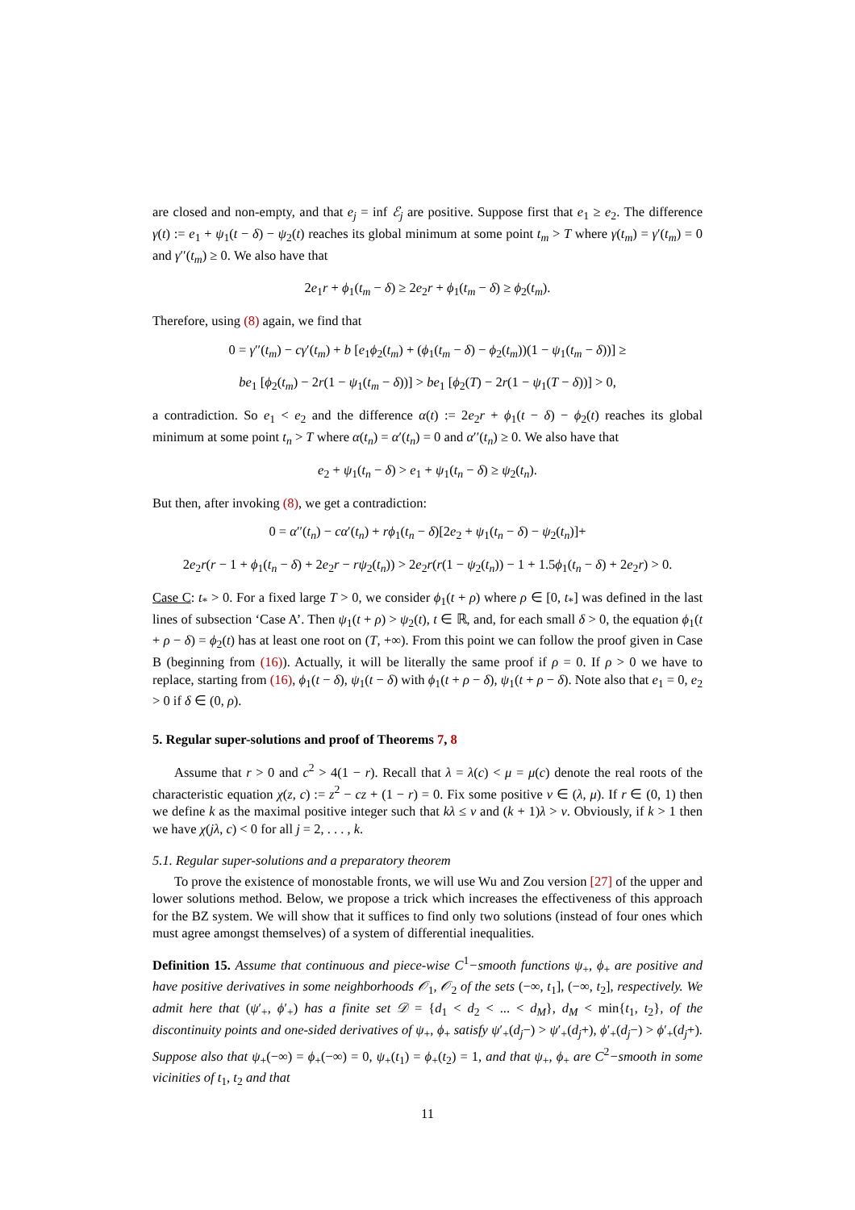are closed and non-empty, and that e<sub>j</sub> = inf ℰ<sub>j</sub> are positive. Suppose first that e<sub>1</sub> ≥ e<sub>2</sub>. The difference γ(t) := e<sub>1</sub> + ψ<sub>1</sub>(t − δ) − ψ<sub>2</sub>(t) reaches its global minimum at some point t<sub>m</sub> > T where γ(t<sub>m</sub>) = γ′(t<sub>m</sub>) = 0 and γ′′(t<sub>m</sub>) ≥ 0. We also have that
2e<sub>1</sub>r + ϕ<sub>1</sub>(t<sub>m</sub> − δ) ≥ 2e<sub>2</sub>r + ϕ<sub>1</sub>(t<sub>m</sub> − δ) ≥ ϕ<sub>2</sub>(t<sub>m</sub>).
Therefore, using (8) again, we find that
0 = γ′′(t<sub>m</sub>) − cγ′(t<sub>m</sub>) + b [e<sub>1</sub>ϕ<sub>2</sub>(t<sub>m</sub>) + (ϕ<sub>1</sub>(t<sub>m</sub> − δ) − ϕ<sub>2</sub>(t<sub>m</sub>))(1 − ψ<sub>1</sub>(t<sub>m</sub> − δ))] ≥
be<sub>1</sub> [ϕ<sub>2</sub>(t<sub>m</sub>) − 2r(1 − ψ<sub>1</sub>(t<sub>m</sub> − δ))] > be<sub>1</sub> [ϕ<sub>2</sub>(T) − 2r(1 − ψ<sub>1</sub>(T − δ))] > 0,
a contradiction. So e<sub>1</sub> < e<sub>2</sub> and the difference α(t) := 2e<sub>2</sub>r + ϕ<sub>1</sub>(t − δ) − ϕ<sub>2</sub>(t) reaches its global minimum at some point t<sub>n</sub> > T where α(t<sub>n</sub>) = α′(t<sub>n</sub>) = 0 and α′′(t<sub>n</sub>) ≥ 0. We also have that
e<sub>2</sub> + ψ<sub>1</sub>(t<sub>n</sub> − δ) > e<sub>1</sub> + ψ<sub>1</sub>(t<sub>n</sub> − δ) ≥ ψ<sub>2</sub>(t<sub>n</sub>).
But then, after invoking (8), we get a contradiction:
0 = α′′(t<sub>n</sub>) − cα′(t<sub>n</sub>) + rϕ<sub>1</sub>(t<sub>n</sub> − δ)[2e<sub>2</sub> + ψ<sub>1</sub>(t<sub>n</sub> − δ) − ψ<sub>2</sub>(t<sub>n</sub>)]+
2e<sub>2</sub>r(r − 1 + ϕ<sub>1</sub>(t<sub>n</sub> − δ) + 2e<sub>2</sub>r − rψ<sub>2</sub>(t<sub>n</sub>)) > 2e<sub>2</sub>r(r(1 − ψ<sub>2</sub>(t<sub>n</sub>)) − 1 + 1.5ϕ<sub>1</sub>(t<sub>n</sub> − δ) + 2e<sub>2</sub>r) > 0.
Case C: t<sub>*</sub> > 0. For a fixed large T > 0, we consider ϕ<sub>1</sub>(t + ρ) where ρ ∈ [0, t<sub>*</sub>] was defined in the last lines of subsection ‘Case A’. Then ψ<sub>1</sub>(t + ρ) > ψ<sub>2</sub>(t), t ∈ ℝ, and, for each small δ > 0, the equation ϕ<sub>1</sub>(t + ρ − δ) = ϕ<sub>2</sub>(t) has at least one root on (T, +∞). From this point we can follow the proof given in Case B (beginning from (16)). Actually, it will be literally the same proof if ρ = 0. If ρ > 0 we have to replace, starting from (16), ϕ<sub>1</sub>(t − δ), ψ<sub>1</sub>(t − δ) with ϕ<sub>1</sub>(t + ρ − δ), ψ<sub>1</sub>(t + ρ − δ). Note also that e<sub>1</sub> = 0, e<sub>2</sub> > 0 if δ ∈ (0, ρ).
5. Regular super-solutions and proof of Theorems 7, 8
Assume that r > 0 and c<sup>2</sup> > 4(1 − r). Recall that λ = λ(c) < μ = μ(c) denote the real roots of the characteristic equation χ(z, c) := z<sup>2</sup> − cz + (1 − r) = 0. Fix some positive ν ∈ (λ, μ). If r ∈ (0, 1) then we define k as the maximal positive integer such that kλ ≤ ν and (k + 1)λ > ν. Obviously, if k > 1 then we have χ(jλ, c) < 0 for all j = 2, . . . , k.
5.1. Regular super-solutions and a preparatory theorem
To prove the existence of monostable fronts, we will use Wu and Zou version [27] of the upper and lower solutions method. Below, we propose a trick which increases the effectiveness of this approach for the BZ system. We will show that it suffices to find only two solutions (instead of four ones which must agree amongst themselves) of a system of differential inequalities.
Definition 15. Assume that continuous and piece-wise C<sup>1</sup>−smooth functions ψ<sub>+</sub>, ϕ<sub>+</sub> are positive and have positive derivatives in some neighborhoods 𝒪<sub>1</sub>, 𝒪<sub>2</sub> of the sets (−∞, t<sub>1</sub>], (−∞, t<sub>2</sub>], respectively. We admit here that (ψ′<sub>+</sub>, ϕ′<sub>+</sub>) has a finite set 𝒟 = {d<sub>1</sub> < d<sub>2</sub> < ... < d<sub>M</sub>}, d<sub>M</sub> < min{t<sub>1</sub>, t<sub>2</sub>}, of the discontinuity points and one-sided derivatives of ψ<sub>+</sub>, ϕ<sub>+</sub> satisfy ψ′<sub>+</sub>(d<sub>j</sub>−) > ψ′<sub>+</sub>(d<sub>j</sub>+), ϕ′<sub>+</sub>(d<sub>j</sub>−) > ϕ′<sub>+</sub>(d<sub>j</sub>+). Suppose also that ψ<sub>+</sub>(−∞) = ϕ<sub>+</sub>(−∞) = 0, ψ<sub>+</sub>(t<sub>1</sub>) = ϕ<sub>+</sub>(t<sub>2</sub>) = 1, and that ψ<sub>+</sub>, ϕ<sub>+</sub> are C<sup>2</sup>−smooth in some vicinities of t<sub>1</sub>, t<sub>2</sub> and that
11